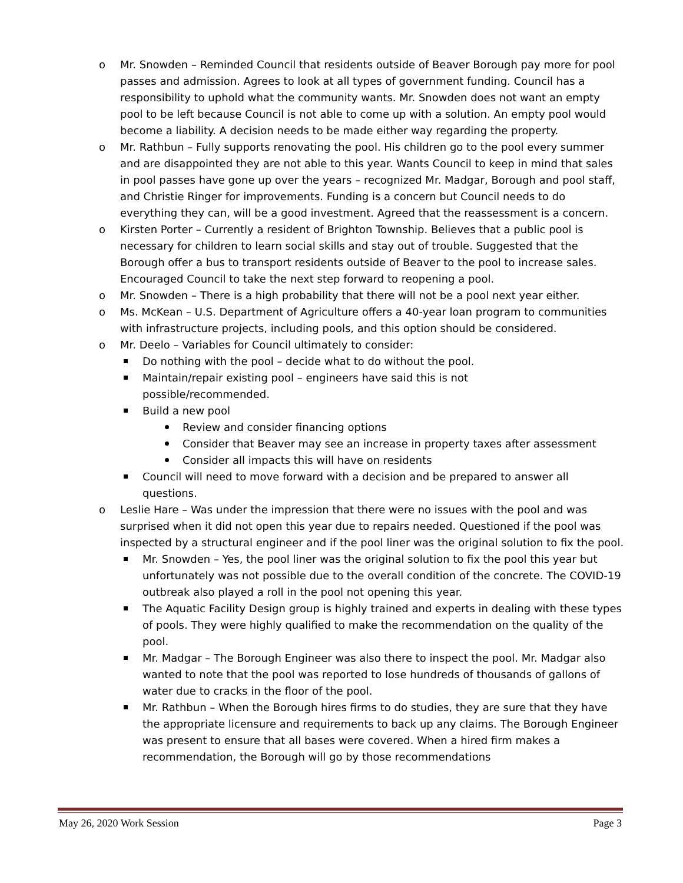o Mr. Snowden – Reminded Council that residents outside of Beaver Borough pay more for pool passes and admission. Agrees to look at all types of government funding. Council has a responsibility to uphold what the community wants. Mr. Snowden does not want an empty pool to be left because Council is not able to come up with a solution. An empty pool would become a liability. A decision needs to be made either way regarding the property.
o Mr. Rathbun – Fully supports renovating the pool. His children go to the pool every summer and are disappointed they are not able to this year. Wants Council to keep in mind that sales in pool passes have gone up over the years – recognized Mr. Madgar, Borough and pool staff, and Christie Ringer for improvements. Funding is a concern but Council needs to do everything they can, will be a good investment. Agreed that the reassessment is a concern.
o Kirsten Porter – Currently a resident of Brighton Township. Believes that a public pool is necessary for children to learn social skills and stay out of trouble. Suggested that the Borough offer a bus to transport residents outside of Beaver to the pool to increase sales. Encouraged Council to take the next step forward to reopening a pool.
o Mr. Snowden – There is a high probability that there will not be a pool next year either.
o Ms. McKean – U.S. Department of Agriculture offers a 40-year loan program to communities with infrastructure projects, including pools, and this option should be considered.
o Mr. Deelo – Variables for Council ultimately to consider:
Do nothing with the pool – decide what to do without the pool.
Maintain/repair existing pool – engineers have said this is not
possible/recommended.
Build a new pool
Review and consider financing options
Consider that Beaver may see an increase in property taxes after assessment
Consider all impacts this will have on residents
Council will need to move forward with a decision and be prepared to answer all questions.
o Leslie Hare – Was under the impression that there were no issues with the pool and was surprised when it did not open this year due to repairs needed. Questioned if the pool was inspected by a structural engineer and if the pool liner was the original solution to fix the pool.
Mr. Snowden – Yes, the pool liner was the original solution to fix the pool this year but unfortunately was not possible due to the overall condition of the concrete. The COVID-19 outbreak also played a roll in the pool not opening this year.
The Aquatic Facility Design group is highly trained and experts in dealing with these types of pools. They were highly qualified to make the recommendation on the quality of the pool.
Mr. Madgar – The Borough Engineer was also there to inspect the pool. Mr. Madgar also wanted to note that the pool was reported to lose hundreds of thousands of gallons of water due to cracks in the floor of the pool.
Mr. Rathbun – When the Borough hires firms to do studies, they are sure that they have the appropriate licensure and requirements to back up any claims. The Borough Engineer was present to ensure that all bases were covered. When a hired firm makes a recommendation, the Borough will go by those recommendations
May 26, 2020 Work Session Page 3